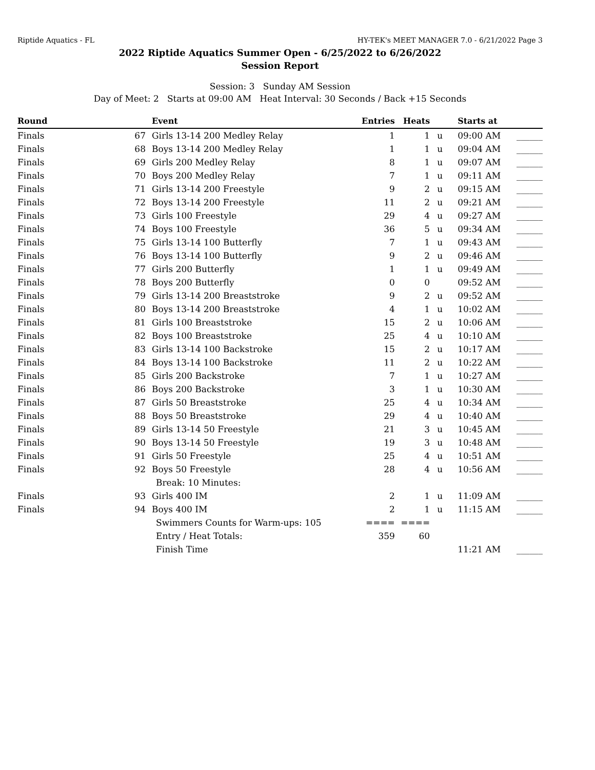Riptide Aquatics - FL HY-TEK's MEET MANAGER 7.0 - 6/21/2022 Page 3
2022 Riptide Aquatics Summer Open - 6/25/2022 to 6/26/2022
Session Report
Session: 3 Sunday AM Session
Day of Meet: 2 Starts at 09:00 AM Heat Interval: 30 Seconds / Back +15 Seconds
| Round | | Event | Entries | Heats | | Starts at | |
| --- | --- | --- | --- | --- | --- | --- | --- |
| Finals | 67 | Girls 13-14 200 Medley Relay | 1 | 1 | u | 09:00 AM | ______ |
| Finals | 68 | Boys 13-14 200 Medley Relay | 1 | 1 | u | 09:04 AM | ______ |
| Finals | 69 | Girls 200 Medley Relay | 8 | 1 | u | 09:07 AM | ______ |
| Finals | 70 | Boys 200 Medley Relay | 7 | 1 | u | 09:11 AM | ______ |
| Finals | 71 | Girls 13-14 200 Freestyle | 9 | 2 | u | 09:15 AM | ______ |
| Finals | 72 | Boys 13-14 200 Freestyle | 11 | 2 | u | 09:21 AM | ______ |
| Finals | 73 | Girls 100 Freestyle | 29 | 4 | u | 09:27 AM | ______ |
| Finals | 74 | Boys 100 Freestyle | 36 | 5 | u | 09:34 AM | ______ |
| Finals | 75 | Girls 13-14 100 Butterfly | 7 | 1 | u | 09:43 AM | ______ |
| Finals | 76 | Boys 13-14 100 Butterfly | 9 | 2 | u | 09:46 AM | ______ |
| Finals | 77 | Girls 200 Butterfly | 1 | 1 | u | 09:49 AM | ______ |
| Finals | 78 | Boys 200 Butterfly | 0 | 0 | | 09:52 AM | ______ |
| Finals | 79 | Girls 13-14 200 Breaststroke | 9 | 2 | u | 09:52 AM | ______ |
| Finals | 80 | Boys 13-14 200 Breaststroke | 4 | 1 | u | 10:02 AM | ______ |
| Finals | 81 | Girls 100 Breaststroke | 15 | 2 | u | 10:06 AM | ______ |
| Finals | 82 | Boys 100 Breaststroke | 25 | 4 | u | 10:10 AM | ______ |
| Finals | 83 | Girls 13-14 100 Backstroke | 15 | 2 | u | 10:17 AM | ______ |
| Finals | 84 | Boys 13-14 100 Backstroke | 11 | 2 | u | 10:22 AM | ______ |
| Finals | 85 | Girls 200 Backstroke | 7 | 1 | u | 10:27 AM | ______ |
| Finals | 86 | Boys 200 Backstroke | 3 | 1 | u | 10:30 AM | ______ |
| Finals | 87 | Girls 50 Breaststroke | 25 | 4 | u | 10:34 AM | ______ |
| Finals | 88 | Boys 50 Breaststroke | 29 | 4 | u | 10:40 AM | ______ |
| Finals | 89 | Girls 13-14 50 Freestyle | 21 | 3 | u | 10:45 AM | ______ |
| Finals | 90 | Boys 13-14 50 Freestyle | 19 | 3 | u | 10:48 AM | ______ |
| Finals | 91 | Girls 50 Freestyle | 25 | 4 | u | 10:51 AM | ______ |
| Finals | 92 | Boys 50 Freestyle | 28 | 4 | u | 10:56 AM | ______ |
| | | Break: 10 Minutes: | | | | | |
| Finals | 93 | Girls 400 IM | 2 | 1 | u | 11:09 AM | ______ |
| Finals | 94 | Boys 400 IM | 2 | 1 | u | 11:15 AM | ______ |
| | | Swimmers Counts for Warm-ups: 105 | ==== | ==== | | | |
| | | Entry / Heat Totals: | 359 | 60 | | | |
| | | Finish Time | | | | 11:21 AM | ______ |